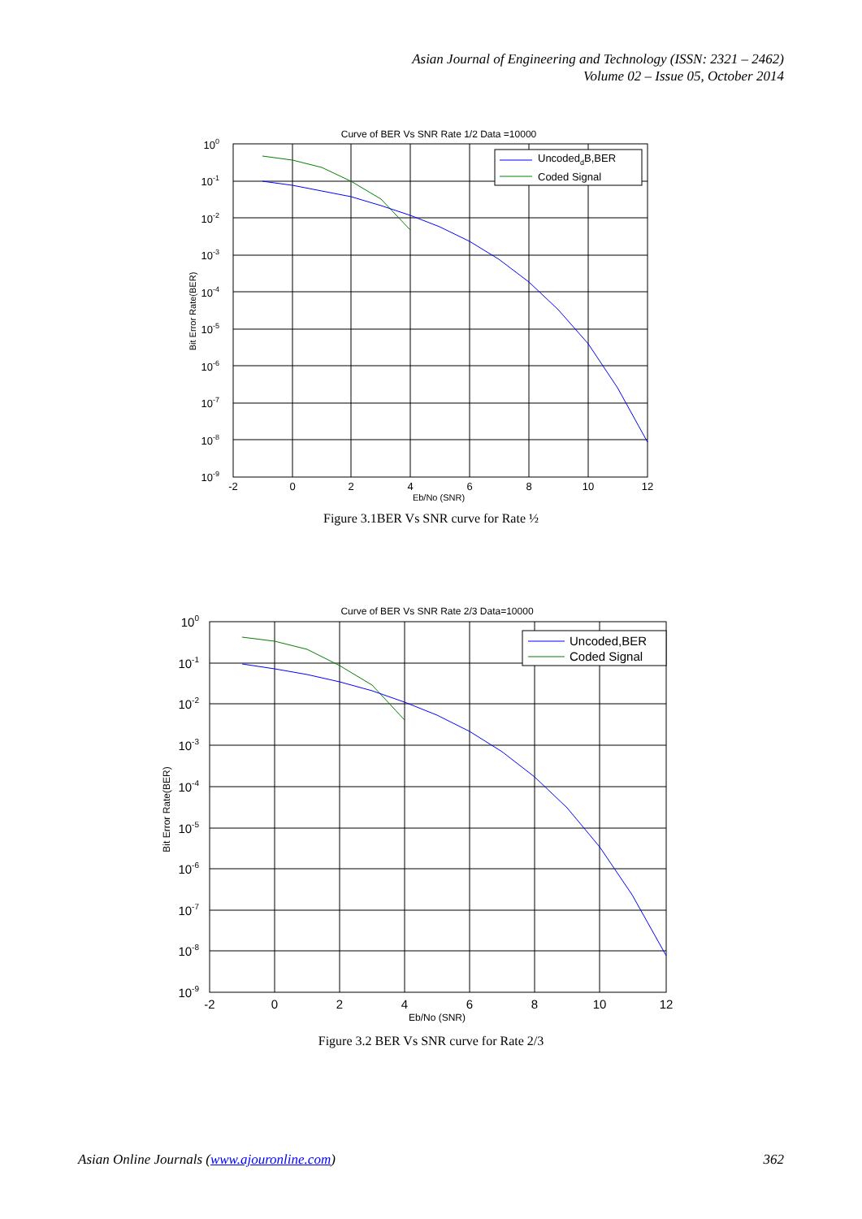Asian Journal of Engineering and Technology (ISSN: 2321 – 2462)
Volume 02 – Issue 05, October 2014
Curve of BER Vs SNR Rate 1/2 Data =10000
100
10-1
10-2
10-3
10-4
10-5
10-6
10-7
10-8
10-9
-2
0
2
4
6
8
10
12
Eb/No (SNR)
Bit Error Rate(BER)
UncodeddB,BER
Coded Signal
Figure 3.1BER Vs SNR curve for Rate ½
Curve of BER Vs SNR Rate 2/3 Data=10000
100
10-1
10-2
10-3
10-4
10-5
10-6
10-7
10-8
10-9
-2
0
2
4
6
8
10
12
Eb/No (SNR)
Bit Error Rate(BER)
Uncoded,BER
Coded Signal
Figure 3.2 BER Vs SNR curve for Rate 2/3
Asian Online Journals (www.ajouronline.com) 362